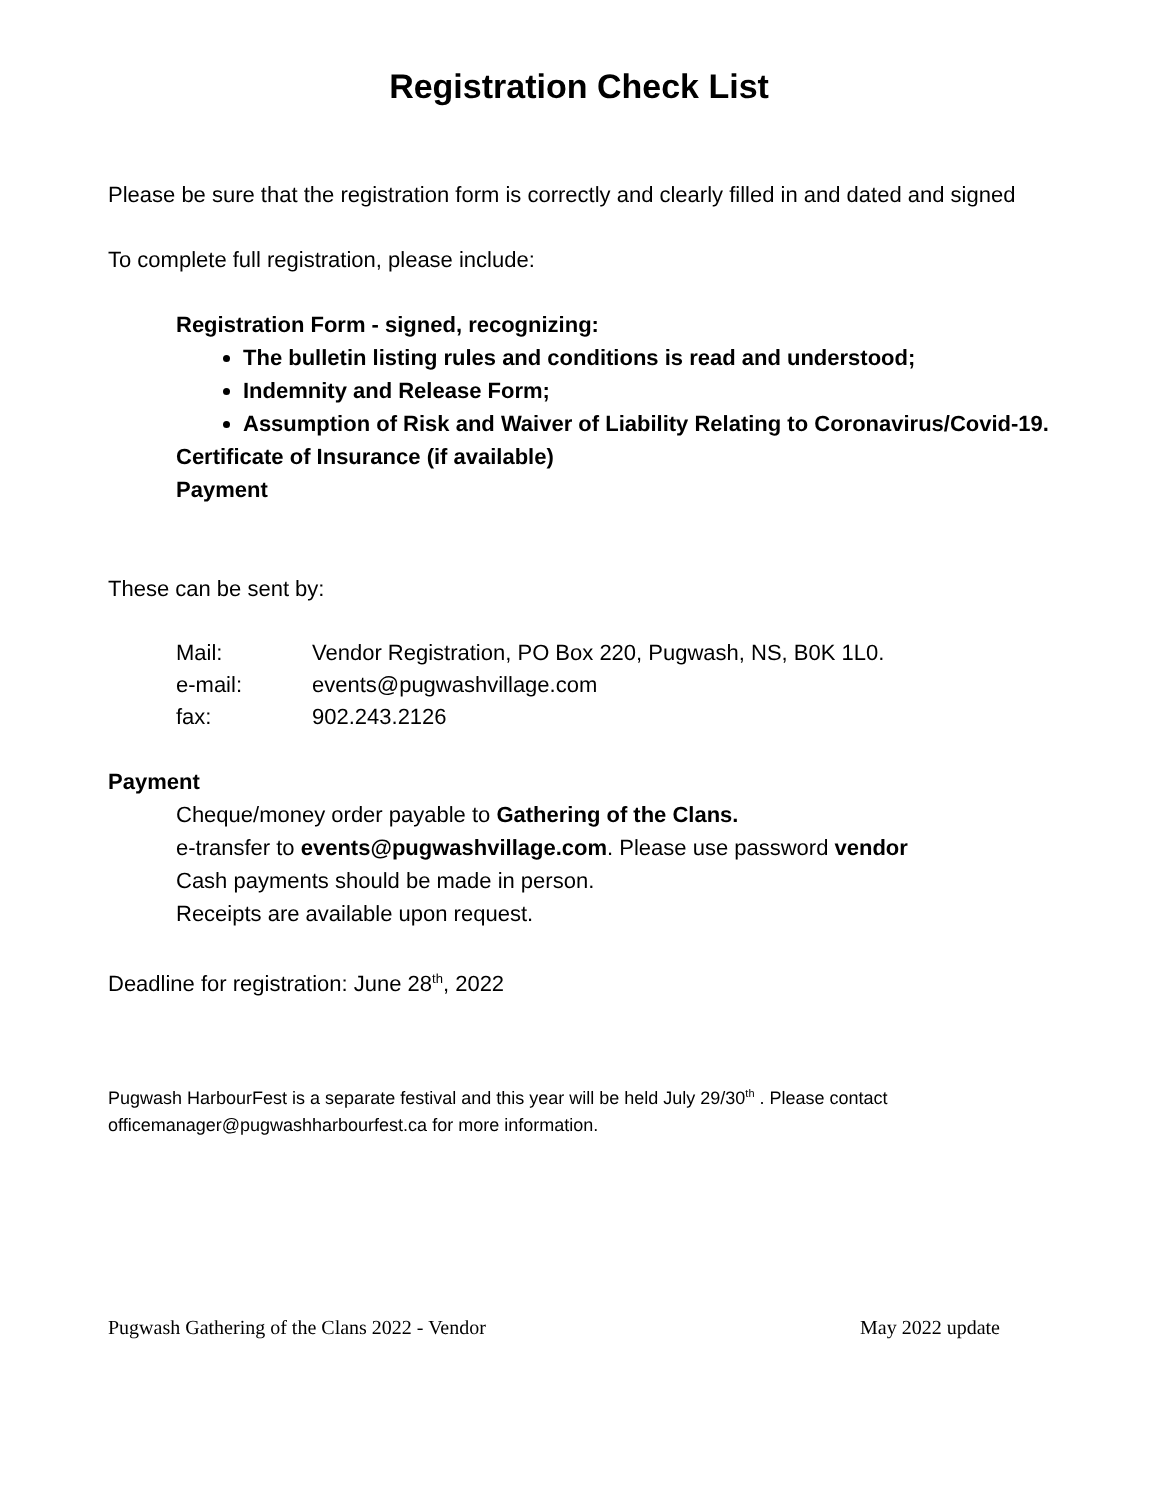Registration Check List
Please be sure that the registration form is correctly and clearly filled in and dated and signed
To complete full registration, please include:
Registration Form - signed, recognizing:
The bulletin listing rules and conditions is read and understood;
Indemnity and Release Form;
Assumption of Risk and Waiver of Liability Relating to Coronavirus/Covid-19.
Certificate of Insurance (if available)
Payment
These can be sent by:
| Mail: | Vendor Registration, PO Box 220, Pugwash, NS, B0K 1L0. |
| e-mail: | events@pugwashvillage.com |
| fax: | 902.243.2126 |
Payment
Cheque/money order payable to Gathering of the Clans.
e-transfer to events@pugwashvillage.com. Please use password vendor
Cash payments should be made in person.
Receipts are available upon request.
Deadline for registration: June 28<sup>th</sup>, 2022
Pugwash HarbourFest is a separate festival and this year will be held July 29/30<sup>th</sup> . Please contact officemanager@pugwashharbourfest.ca for more information.
Pugwash Gathering of the Clans 2022 - Vendor May 2022 update